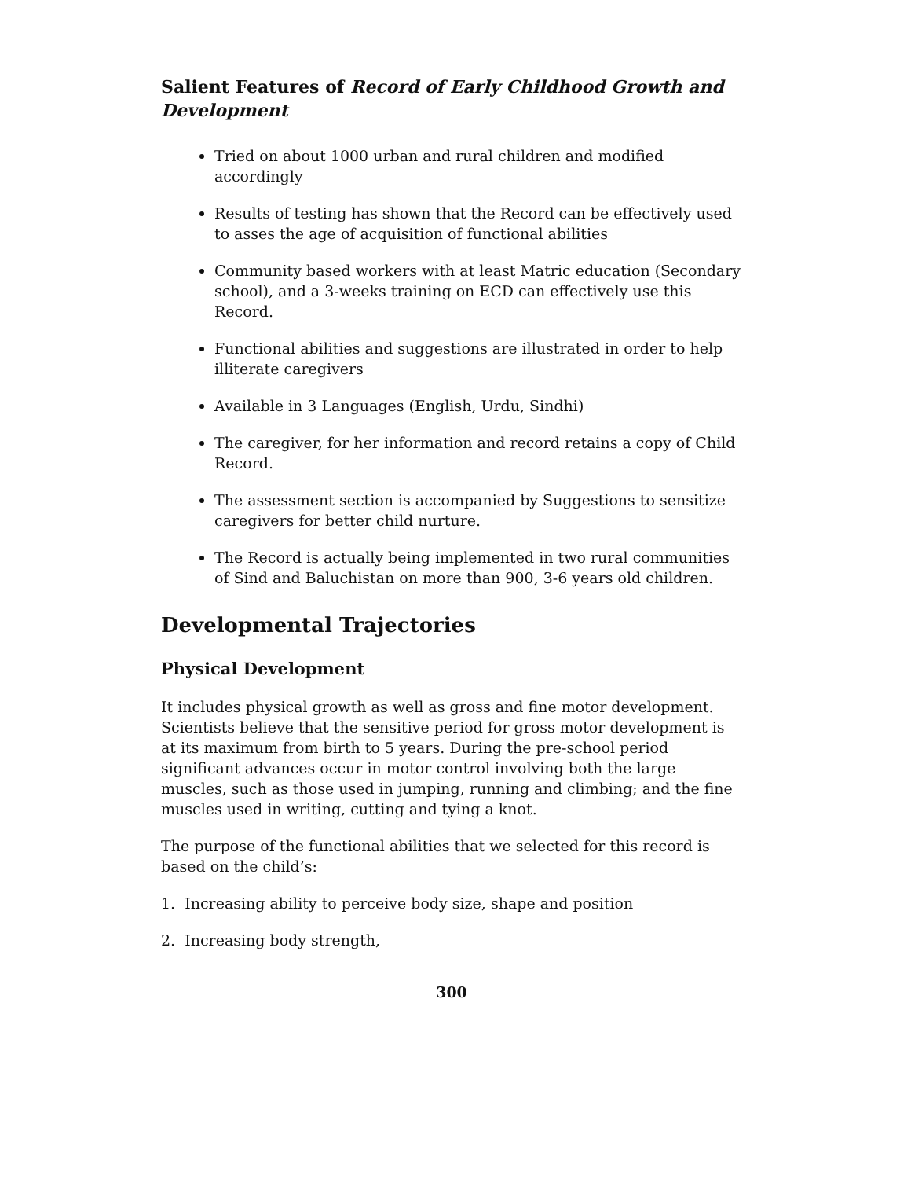Salient Features of Record of Early Childhood Growth and Development
Tried on about 1000 urban and rural children and modified accordingly
Results of testing has shown that the Record can be effectively used to asses the age of acquisition of functional abilities
Community based workers with at least Matric education (Secondary school), and a 3-weeks training on ECD can effectively use this Record.
Functional abilities and suggestions are illustrated in order to help illiterate caregivers
Available in 3 Languages (English, Urdu, Sindhi)
The caregiver, for her information and record retains a copy of Child Record.
The assessment section is accompanied by Suggestions to sensitize caregivers for better child nurture.
The Record is actually being implemented in two rural communities of Sind and Baluchistan on more than 900, 3-6 years old children.
Developmental Trajectories
Physical Development
It includes physical growth as well as gross and fine motor development. Scientists believe that the sensitive period for gross motor development is at its maximum from birth to 5 years. During the pre-school period significant advances occur in motor control involving both the large muscles, such as those used in jumping, running and climbing; and the fine muscles used in writing, cutting and tying a knot.
The purpose of the functional abilities that we selected for this record is based on the child’s:
1. Increasing ability to perceive body size, shape and position
2. Increasing body strength,
300